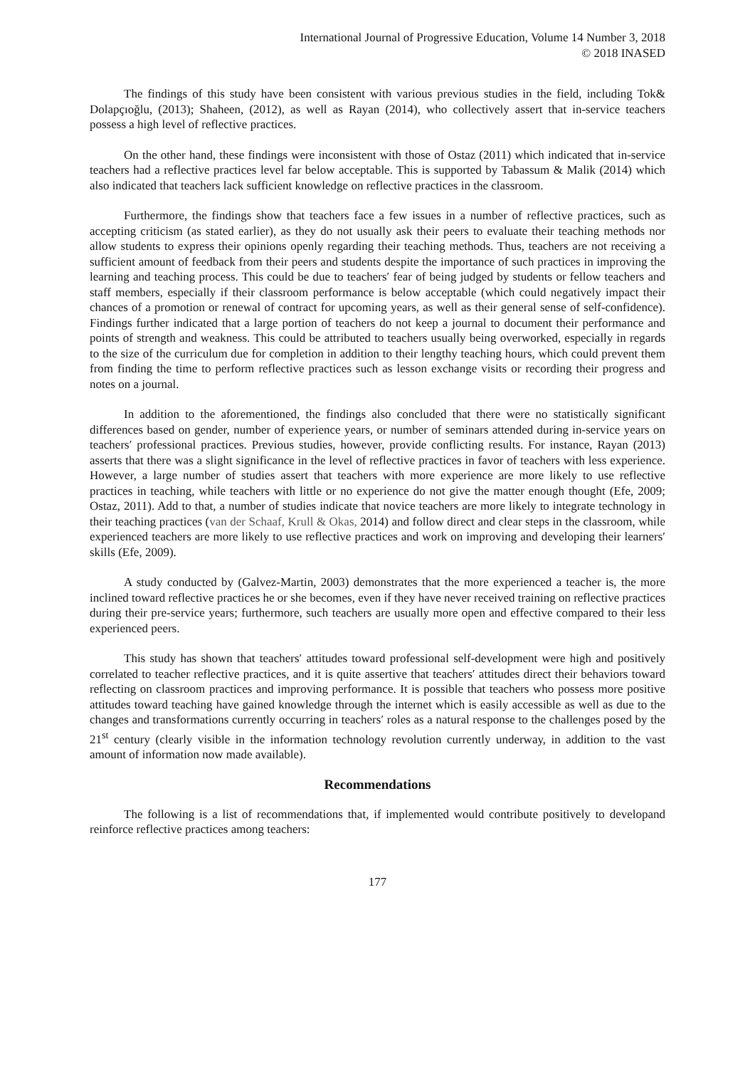International Journal of Progressive Education, Volume 14 Number 3, 2018
© 2018 INASED
The findings of this study have been consistent with various previous studies in the field, including Tok& Dolapçıoğlu, (2013); Shaheen, (2012), as well as Rayan (2014), who collectively assert that in-service teachers possess a high level of reflective practices.
On the other hand, these findings were inconsistent with those of Ostaz (2011) which indicated that in-service teachers had a reflective practices level far below acceptable. This is supported by Tabassum & Malik (2014) which also indicated that teachers lack sufficient knowledge on reflective practices in the classroom.
Furthermore, the findings show that teachers face a few issues in a number of reflective practices, such as accepting criticism (as stated earlier), as they do not usually ask their peers to evaluate their teaching methods nor allow students to express their opinions openly regarding their teaching methods. Thus, teachers are not receiving a sufficient amount of feedback from their peers and students despite the importance of such practices in improving the learning and teaching process. This could be due to teachers′ fear of being judged by students or fellow teachers and staff members, especially if their classroom performance is below acceptable (which could negatively impact their chances of a promotion or renewal of contract for upcoming years, as well as their general sense of self-confidence). Findings further indicated that a large portion of teachers do not keep a journal to document their performance and points of strength and weakness. This could be attributed to teachers usually being overworked, especially in regards to the size of the curriculum due for completion in addition to their lengthy teaching hours, which could prevent them from finding the time to perform reflective practices such as lesson exchange visits or recording their progress and notes on a journal.
In addition to the aforementioned, the findings also concluded that there were no statistically significant differences based on gender, number of experience years, or number of seminars attended during in-service years on teachers′ professional practices. Previous studies, however, provide conflicting results. For instance, Rayan (2013) asserts that there was a slight significance in the level of reflective practices in favor of teachers with less experience. However, a large number of studies assert that teachers with more experience are more likely to use reflective practices in teaching, while teachers with little or no experience do not give the matter enough thought (Efe, 2009; Ostaz, 2011). Add to that, a number of studies indicate that novice teachers are more likely to integrate technology in their teaching practices (van der Schaaf, Krull & Okas, 2014) and follow direct and clear steps in the classroom, while experienced teachers are more likely to use reflective practices and work on improving and developing their learners′ skills (Efe, 2009).
A study conducted by (Galvez-Martin, 2003) demonstrates that the more experienced a teacher is, the more inclined toward reflective practices he or she becomes, even if they have never received training on reflective practices during their pre-service years; furthermore, such teachers are usually more open and effective compared to their less experienced peers.
This study has shown that teachers′ attitudes toward professional self-development were high and positively correlated to teacher reflective practices, and it is quite assertive that teachers′ attitudes direct their behaviors toward reflecting on classroom practices and improving performance. It is possible that teachers who possess more positive attitudes toward teaching have gained knowledge through the internet which is easily accessible as well as due to the changes and transformations currently occurring in teachers′ roles as a natural response to the challenges posed by the 21<sup>st</sup> century (clearly visible in the information technology revolution currently underway, in addition to the vast amount of information now made available).
Recommendations
The following is a list of recommendations that, if implemented would contribute positively to developand reinforce reflective practices among teachers:
177